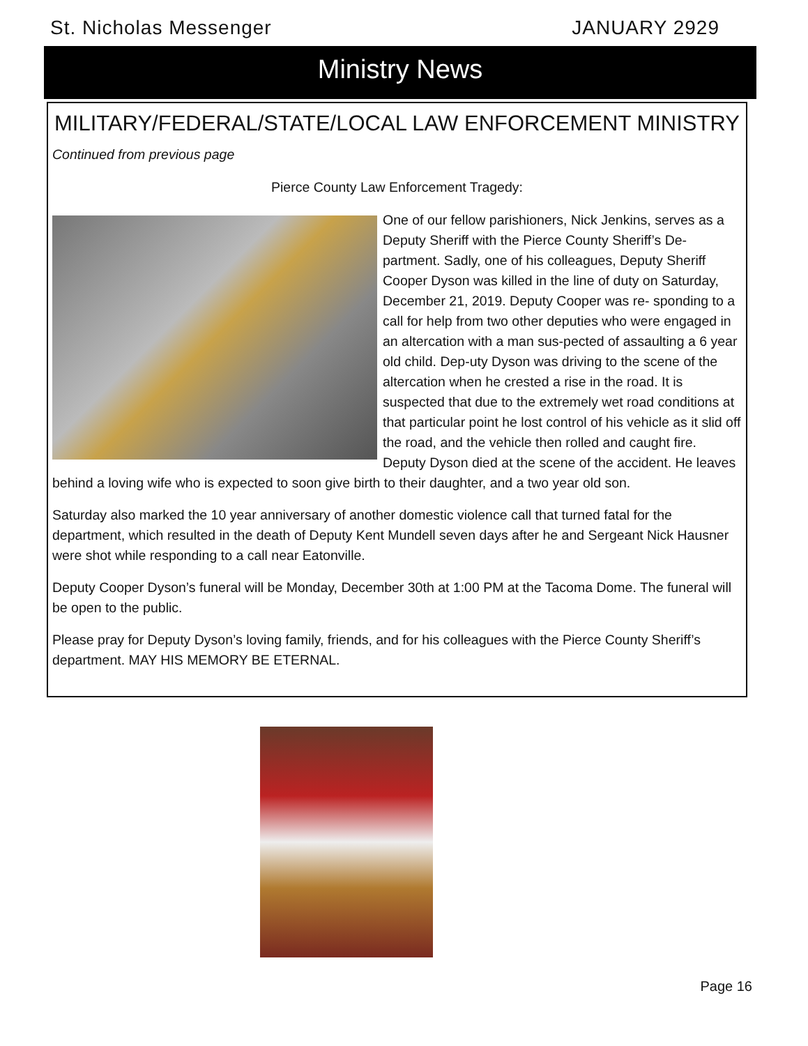St. Nicholas Messenger JANUARY 2929
Ministry News
MILITARY/FEDERAL/STATE/LOCAL LAW ENFORCEMENT MINISTRY
Continued from previous page
Pierce County Law Enforcement Tragedy:
One of our fellow parishioners, Nick Jenkins, serves as a Deputy Sheriff with the Pierce County Sheriff’s De-partment. Sadly, one of his colleagues, Deputy Sheriff Cooper Dyson was killed in the line of duty on Saturday, December 21, 2019. Deputy Cooper was re- sponding to a call for help from two other deputies who were engaged in an altercation with a man sus-pected of assaulting a 6 year old child. Dep-uty Dyson was driving to the scene of the altercation when he crested a rise in the road. It is suspected that due to the extremely wet road conditions at that particular point he lost control of his vehicle as it slid off the road, and the vehicle then rolled and caught fire. Deputy Dyson died at the scene of the accident. He leaves behind a loving wife who is expected to soon give birth to their daughter, and a two year old son.
Saturday also marked the 10 year anniversary of another domestic violence call that turned fatal for the department, which resulted in the death of Deputy Kent Mundell seven days after he and Sergeant Nick Hausner were shot while responding to a call near Eatonville.
Deputy Cooper Dyson’s funeral will be Monday, December 30th at 1:00 PM at the Tacoma Dome. The funeral will be open to the public.
Please pray for Deputy Dyson’s loving family, friends, and for his colleagues with the Pierce County Sheriff’s department. MAY HIS MEMORY BE ETERNAL.
Page 16